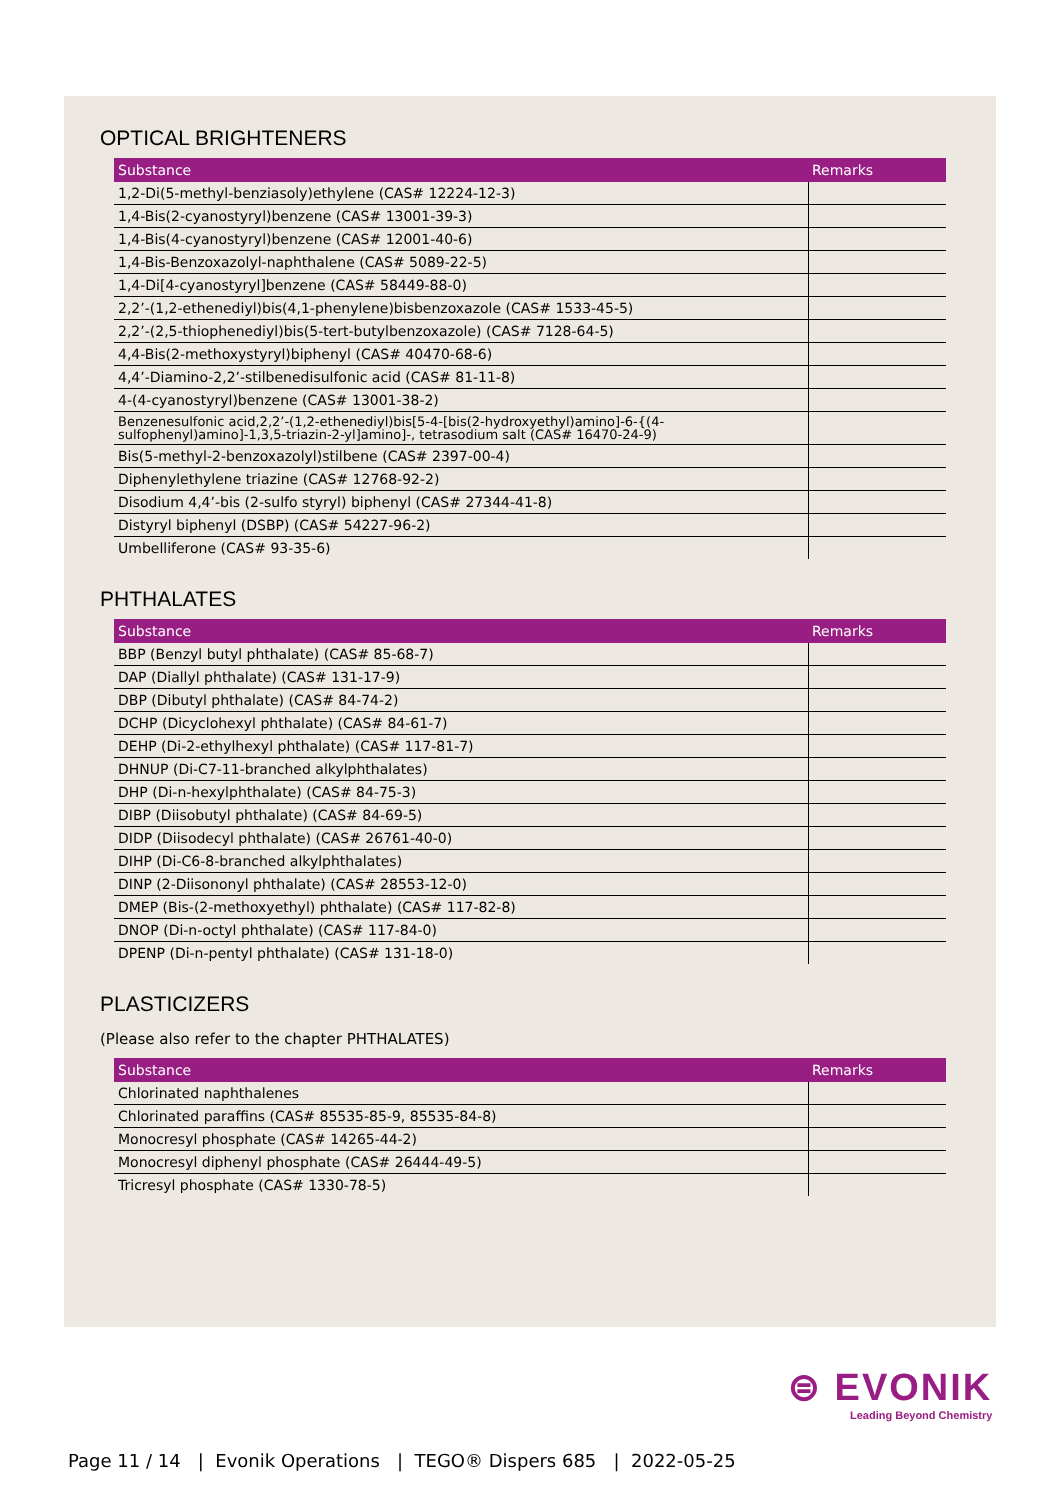OPTICAL BRIGHTENERS
| Substance | Remarks |
| --- | --- |
| 1,2-Di(5-methyl-benziasoly)ethylene (CAS# 12224-12-3) | |
| 1,4-Bis(2-cyanostyryl)benzene (CAS# 13001-39-3) | |
| 1,4-Bis(4-cyanostyryl)benzene (CAS# 12001-40-6) | |
| 1,4-Bis-Benzoxazolyl-naphthalene (CAS# 5089-22-5) | |
| 1,4-Di[4-cyanostyryl]benzene (CAS# 58449-88-0) | |
| 2,2’-(1,2-ethenediyl)bis(4,1-phenylene)bisbenzoxazole (CAS# 1533-45-5) | |
| 2,2’-(2,5-thiophenediyl)bis(5-tert-butylbenzoxazole) (CAS# 7128-64-5) | |
| 4,4-Bis(2-methoxystyryl)biphenyl (CAS# 40470-68-6) | |
| 4,4’-Diamino-2,2’-stilbenedisulfonic acid (CAS# 81-11-8) | |
| 4-(4-cyanostyryl)benzene (CAS# 13001-38-2) | |
| Benzenesulfonic acid,2,2’-(1,2-ethenediyl)bis[5-4-[bis(2-hydroxyethyl)amino]-6-{(4-sulfophenyl)amino]-1,3,5-triazin-2-yl]amino]-, tetrasodium salt (CAS# 16470-24-9) | |
| Bis(5-methyl-2-benzoxazolyl)stilbene (CAS# 2397-00-4) | |
| Diphenylethylene triazine (CAS# 12768-92-2) | |
| Disodium 4,4’-bis (2-sulfo styryl) biphenyl (CAS# 27344-41-8) | |
| Distyryl biphenyl (DSBP) (CAS# 54227-96-2) | |
| Umbelliferone (CAS# 93-35-6) | |
PHTHALATES
| Substance | Remarks |
| --- | --- |
| BBP (Benzyl butyl phthalate) (CAS# 85-68-7) | |
| DAP (Diallyl phthalate) (CAS# 131-17-9) | |
| DBP (Dibutyl phthalate) (CAS# 84-74-2) | |
| DCHP (Dicyclohexyl phthalate) (CAS# 84-61-7) | |
| DEHP (Di-2-ethylhexyl phthalate) (CAS# 117-81-7) | |
| DHNUP (Di-C7-11-branched alkylphthalates) | |
| DHP (Di-n-hexylphthalate) (CAS# 84-75-3) | |
| DIBP (Diisobutyl phthalate) (CAS# 84-69-5) | |
| DIDP (Diisodecyl phthalate) (CAS# 26761-40-0) | |
| DIHP (Di-C6-8-branched alkylphthalates) | |
| DINP (2-Diisononyl phthalate) (CAS# 28553-12-0) | |
| DMEP (Bis-(2-methoxyethyl) phthalate) (CAS# 117-82-8) | |
| DNOP (Di-n-octyl phthalate) (CAS# 117-84-0) | |
| DPENP (Di-n-pentyl phthalate) (CAS# 131-18-0) | |
PLASTICIZERS
(Please also refer to the chapter PHTHALATES)
| Substance | Remarks |
| --- | --- |
| Chlorinated naphthalenes | |
| Chlorinated paraffins (CAS# 85535-85-9, 85535-84-8) | |
| Monocresyl phosphate (CAS# 14265-44-2) | |
| Monocresyl diphenyl phosphate (CAS# 26444-49-5) | |
| Tricresyl phosphate (CAS# 1330-78-5) | |
⊜ EVONIK
Leading Beyond Chemistry
Page 11 / 14 | Evonik Operations | TEGO® Dispers 685 | 2022-05-25